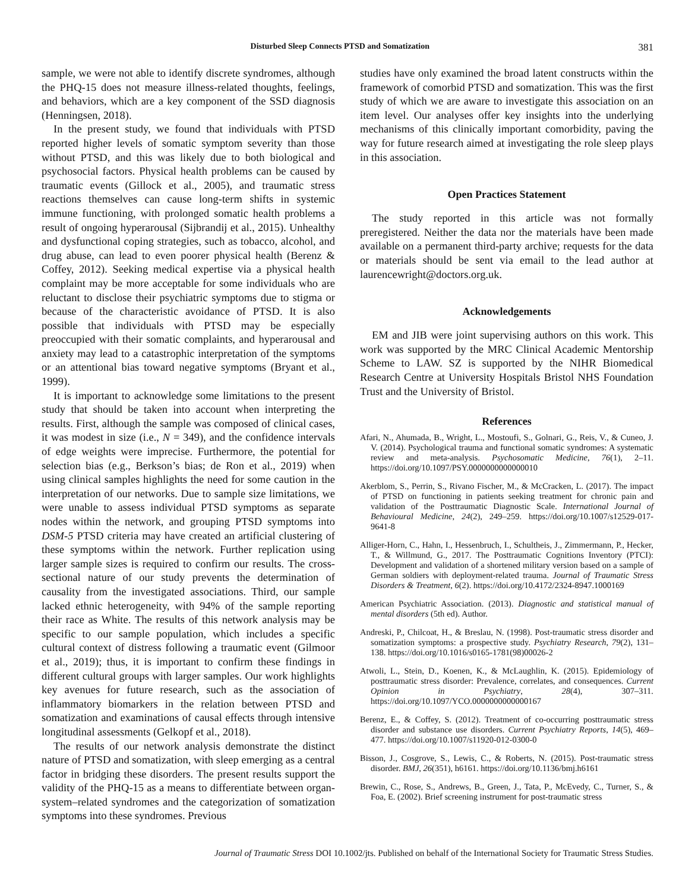Disturbed Sleep Connects PTSD and Somatization 381
sample, we were not able to identify discrete syndromes, although the PHQ-15 does not measure illness-related thoughts, feelings, and behaviors, which are a key component of the SSD diagnosis (Henningsen, 2018).
In the present study, we found that individuals with PTSD reported higher levels of somatic symptom severity than those without PTSD, and this was likely due to both biological and psychosocial factors. Physical health problems can be caused by traumatic events (Gillock et al., 2005), and traumatic stress reactions themselves can cause long-term shifts in systemic immune functioning, with prolonged somatic health problems a result of ongoing hyperarousal (Sijbrandij et al., 2015). Unhealthy and dysfunctional coping strategies, such as tobacco, alcohol, and drug abuse, can lead to even poorer physical health (Berenz & Coffey, 2012). Seeking medical expertise via a physical health complaint may be more acceptable for some individuals who are reluctant to disclose their psychiatric symptoms due to stigma or because of the characteristic avoidance of PTSD. It is also possible that individuals with PTSD may be especially preoccupied with their somatic complaints, and hyperarousal and anxiety may lead to a catastrophic interpretation of the symptoms or an attentional bias toward negative symptoms (Bryant et al., 1999).
It is important to acknowledge some limitations to the present study that should be taken into account when interpreting the results. First, although the sample was composed of clinical cases, it was modest in size (i.e., N = 349), and the confidence intervals of edge weights were imprecise. Furthermore, the potential for selection bias (e.g., Berkson’s bias; de Ron et al., 2019) when using clinical samples highlights the need for some caution in the interpretation of our networks. Due to sample size limitations, we were unable to assess individual PTSD symptoms as separate nodes within the network, and grouping PTSD symptoms into DSM-5 PTSD criteria may have created an artificial clustering of these symptoms within the network. Further replication using larger sample sizes is required to confirm our results. The cross-sectional nature of our study prevents the determination of causality from the investigated associations. Third, our sample lacked ethnic heterogeneity, with 94% of the sample reporting their race as White. The results of this network analysis may be specific to our sample population, which includes a specific cultural context of distress following a traumatic event (Gilmoor et al., 2019); thus, it is important to confirm these findings in different cultural groups with larger samples. Our work highlights key avenues for future research, such as the association of inflammatory biomarkers in the relation between PTSD and somatization and examinations of causal effects through intensive longitudinal assessments (Gelkopf et al., 2018).
The results of our network analysis demonstrate the distinct nature of PTSD and somatization, with sleep emerging as a central factor in bridging these disorders. The present results support the validity of the PHQ-15 as a means to differentiate between organ-system–related syndromes and the categorization of somatization symptoms into these syndromes. Previous
studies have only examined the broad latent constructs within the framework of comorbid PTSD and somatization. This was the first study of which we are aware to investigate this association on an item level. Our analyses offer key insights into the underlying mechanisms of this clinically important comorbidity, paving the way for future research aimed at investigating the role sleep plays in this association.
Open Practices Statement
The study reported in this article was not formally preregistered. Neither the data nor the materials have been made available on a permanent third-party archive; requests for the data or materials should be sent via email to the lead author at laurencewright@doctors.org.uk.
Acknowledgements
EM and JIB were joint supervising authors on this work. This work was supported by the MRC Clinical Academic Mentorship Scheme to LAW. SZ is supported by the NIHR Biomedical Research Centre at University Hospitals Bristol NHS Foundation Trust and the University of Bristol.
References
Afari, N., Ahumada, B., Wright, L., Mostoufi, S., Golnari, G., Reis, V., & Cuneo, J. V. (2014). Psychological trauma and functional somatic syndromes: A systematic review and meta-analysis. Psychosomatic Medicine, 76(1), 2–11. https://doi.org/10.1097/PSY.0000000000000010
Akerblom, S., Perrin, S., Rivano Fischer, M., & McCracken, L. (2017). The impact of PTSD on functioning in patients seeking treatment for chronic pain and validation of the Posttraumatic Diagnostic Scale. International Journal of Behavioural Medicine, 24(2), 249–259. https://doi.org/10.1007/s12529-017-9641-8
Alliger-Horn, C., Hahn, I., Hessenbruch, I., Schultheis, J., Zimmermann, P., Hecker, T., & Willmund, G., 2017. The Posttraumatic Cognitions Inventory (PTCI): Development and validation of a shortened military version based on a sample of German soldiers with deployment-related trauma. Journal of Traumatic Stress Disorders & Treatment, 6(2). https://doi.org/10.4172/2324-8947.1000169
American Psychiatric Association. (2013). Diagnostic and statistical manual of mental disorders (5th ed). Author.
Andreski, P., Chilcoat, H., & Breslau, N. (1998). Post-traumatic stress disorder and somatization symptoms: a prospective study. Psychiatry Research, 79(2), 131–138. https://doi.org/10.1016/s0165-1781(98)00026-2
Atwoli, L., Stein, D., Koenen, K., & McLaughlin, K. (2015). Epidemiology of posttraumatic stress disorder: Prevalence, correlates, and consequences. Current Opinion in Psychiatry, 28(4), 307–311. https://doi.org/10.1097/YCO.0000000000000167
Berenz, E., & Coffey, S. (2012). Treatment of co-occurring posttraumatic stress disorder and substance use disorders. Current Psychiatry Reports, 14(5), 469–477. https://doi.org/10.1007/s11920-012-0300-0
Bisson, J., Cosgrove, S., Lewis, C., & Roberts, N. (2015). Post-traumatic stress disorder. BMJ, 26(351), h6161. https://doi.org/10.1136/bmj.h6161
Brewin, C., Rose, S., Andrews, B., Green, J., Tata, P., McEvedy, C., Turner, S., & Foa, E. (2002). Brief screening instrument for post-traumatic stress
Journal of Traumatic Stress DOI 10.1002/jts. Published on behalf of the International Society for Traumatic Stress Studies.